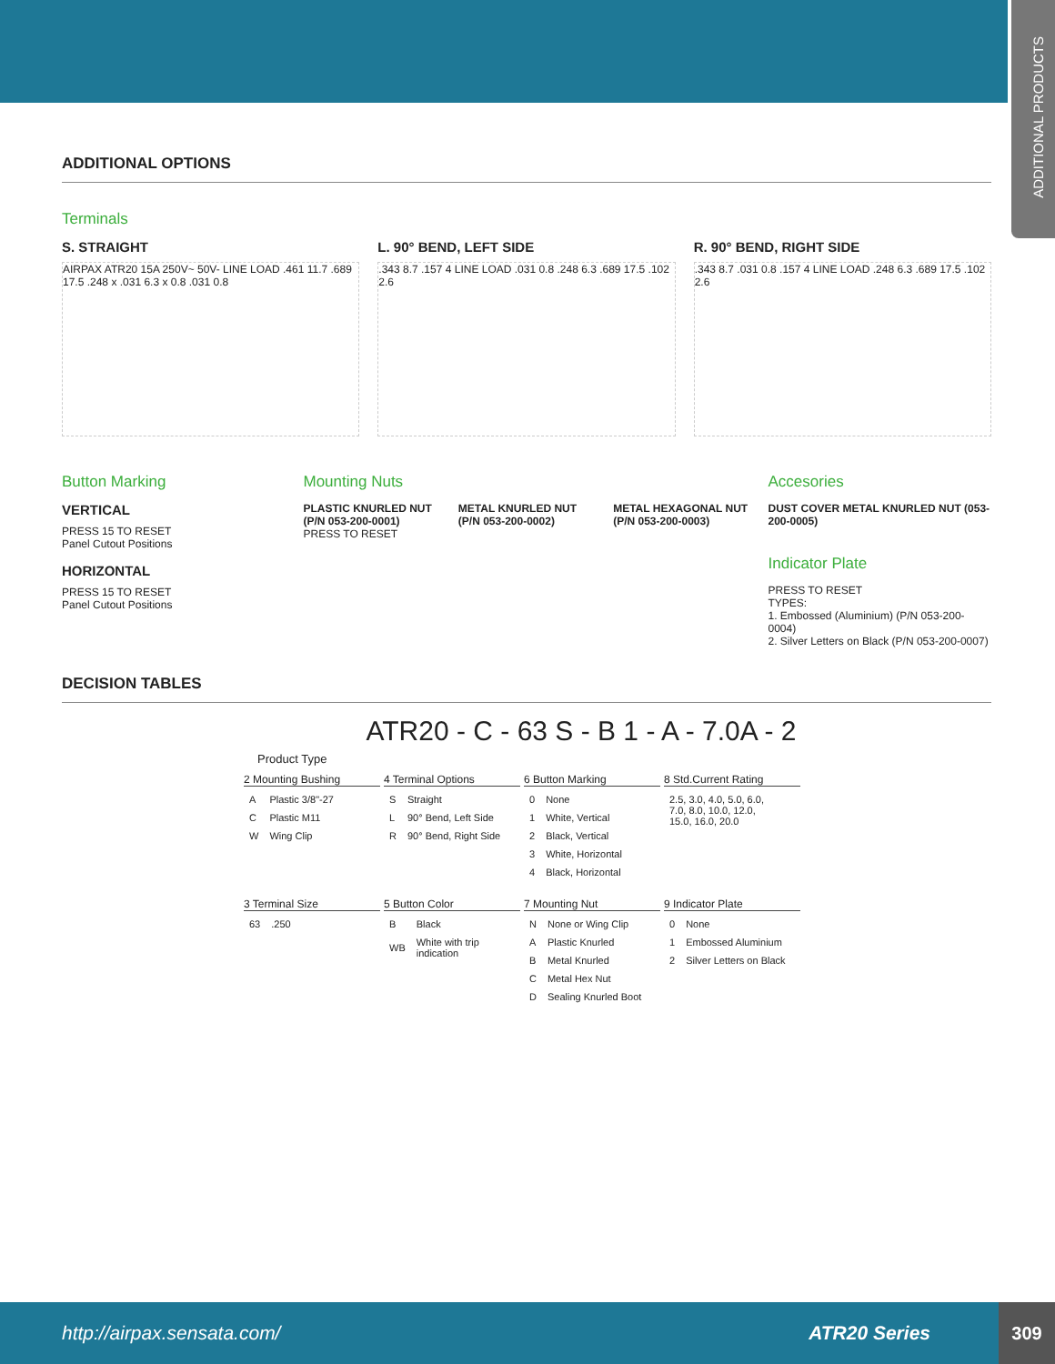ADDITIONAL PRODUCTS
ADDITIONAL OPTIONS
Terminals
S. STRAIGHT
AIRPAX ATR20 15A 250V~ 50V- LINE LOAD .461 11.7 .689 17.5 .248 x .031 6.3 x 0.8 .031 0.8
L. 90° BEND, LEFT SIDE
.343 8.7 .157 4 LINE LOAD .031 0.8 .248 6.3 .689 17.5 .102 2.6
R. 90° BEND, RIGHT SIDE
.343 8.7 .031 0.8 .157 4 LINE LOAD .248 6.3 .689 17.5 .102 2.6
Button Marking
VERTICAL
PRESS 15 TO RESET
Panel Cutout Positions
HORIZONTAL
PRESS 15 TO RESET
Panel Cutout Positions
Mounting Nuts
PLASTIC KNURLED NUT (P/N 053-200-0001)
PRESS TO RESET
METAL KNURLED NUT (P/N 053-200-0002)
METAL HEXAGONAL NUT (P/N 053-200-0003)
Accesories
DUST COVER METAL KNURLED NUT (053-200-0005)
Indicator Plate
PRESS TO RESET
TYPES:
1. Embossed (Aluminium) (P/N 053-200-0004)
2. Silver Letters on Black (P/N 053-200-0007)
DECISION TABLES
ATR20 - C - 63 S - B 1 - A - 7.0A - 2
Product Type
2 Mounting Bushing
| A | Plastic 3/8"-27 |
| C | Plastic M11 |
| W | Wing Clip |
4 Terminal Options
| S | Straight |
| L | 90° Bend, Left Side |
| R | 90° Bend, Right Side |
6 Button Marking
| 0 | None |
| 1 | White, Vertical |
| 2 | Black, Vertical |
| 3 | White, Horizontal |
| 4 | Black, Horizontal |
8 Std.Current Rating
| 2.5, 3.0, 4.0, 5.0, 6.0, 7.0, 8.0, 10.0, 12.0, 15.0, 16.0, 20.0 |
3 Terminal Size
| 63 | .250 |
5 Button Color
| B | Black |
| WB | White with trip indication |
7 Mounting Nut
| N | None or Wing Clip |
| A | Plastic Knurled |
| B | Metal Knurled |
| C | Metal Hex Nut |
| D | Sealing Knurled Boot |
9 Indicator Plate
| 0 | None |
| 1 | Embossed Aluminium |
| 2 | Silver Letters on Black |
http://airpax.sensata.com/ ATR20 Series
309